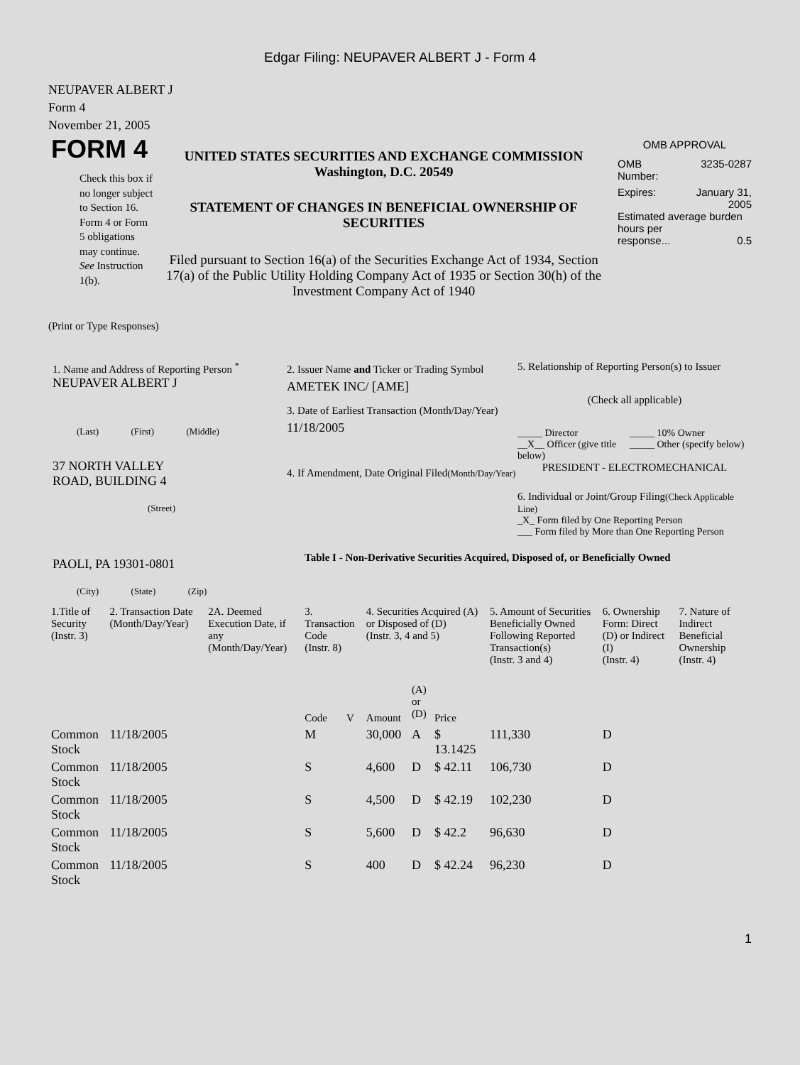Edgar Filing: NEUPAVER ALBERT J - Form 4
NEUPAVER ALBERT J
Form 4
November 21, 2005
FORM 4
Check this box if no longer subject to Section 16. Form 4 or Form 5 obligations may continue. See Instruction 1(b).
UNITED STATES SECURITIES AND EXCHANGE COMMISSION
Washington, D.C. 20549
STATEMENT OF CHANGES IN BENEFICIAL OWNERSHIP OF SECURITIES
Filed pursuant to Section 16(a) of the Securities Exchange Act of 1934, Section 17(a) of the Public Utility Holding Company Act of 1935 or Section 30(h) of the Investment Company Act of 1940
OMB APPROVAL
OMB
Number: 3235-0287
Expires: January 31,
2005
Estimated average burden hours per
response... 0.5
(Print or Type Responses)
1. Name and Address of Reporting Person <sup>*</sup>
NEUPAVER ALBERT J
(Last) (First) (Middle)
37 NORTH VALLEY
ROAD, BUILDING 4
(Street)
PAOLI, PA 19301-0801
(City) (State) (Zip)
2. Issuer Name and Ticker or Trading Symbol
AMETEK INC/ [AME]
3. Date of Earliest Transaction (Month/Day/Year)
11/18/2005
4. If Amendment, Date Original Filed(Month/Day/Year)
5. Relationship of Reporting Person(s) to Issuer
(Check all applicable)
_____ Director
__X__ Officer (give title below) _____ 10% Owner
_____ Other (specify below)
PRESIDENT - ELECTROMECHANICAL
6. Individual or Joint/Group Filing(Check Applicable Line)
_X_ Form filed by One Reporting Person
___ Form filed by More than One Reporting Person
Table I - Non-Derivative Securities Acquired, Disposed of, or Beneficially Owned
| 1.Title of Security (Instr. 3) | 2. Transaction Date (Month/Day/Year) | 2A. Deemed Execution Date, if any (Month/Day/Year) | 3. Transaction Code (Instr. 8) | | 4. Securities Acquired (A) or Disposed of (D) (Instr. 3, 4 and 5) | | | 5. Amount of Securities Beneficially Owned Following Reported Transaction(s) (Instr. 3 and 4) | 6. Ownership Form: Direct (D) or Indirect (I) (Instr. 4) | 7. Nature of Indirect Beneficial Ownership (Instr. 4) |
| --- | --- | --- | --- | --- | --- | --- | --- | --- | --- | --- |
| | | | Code | V | Amount | (A) or (D) | Price | | | |
| Common Stock | 11/18/2005 | | M | | 30,000 | A | $ 13.1425 | 111,330 | D | |
| Common Stock | 11/18/2005 | | S | | 4,600 | D | $ 42.11 | 106,730 | D | |
| Common Stock | 11/18/2005 | | S | | 4,500 | D | $ 42.19 | 102,230 | D | |
| Common Stock | 11/18/2005 | | S | | 5,600 | D | $ 42.2 | 96,630 | D | |
| Common Stock | 11/18/2005 | | S | | 400 | D | $ 42.24 | 96,230 | D | |
1